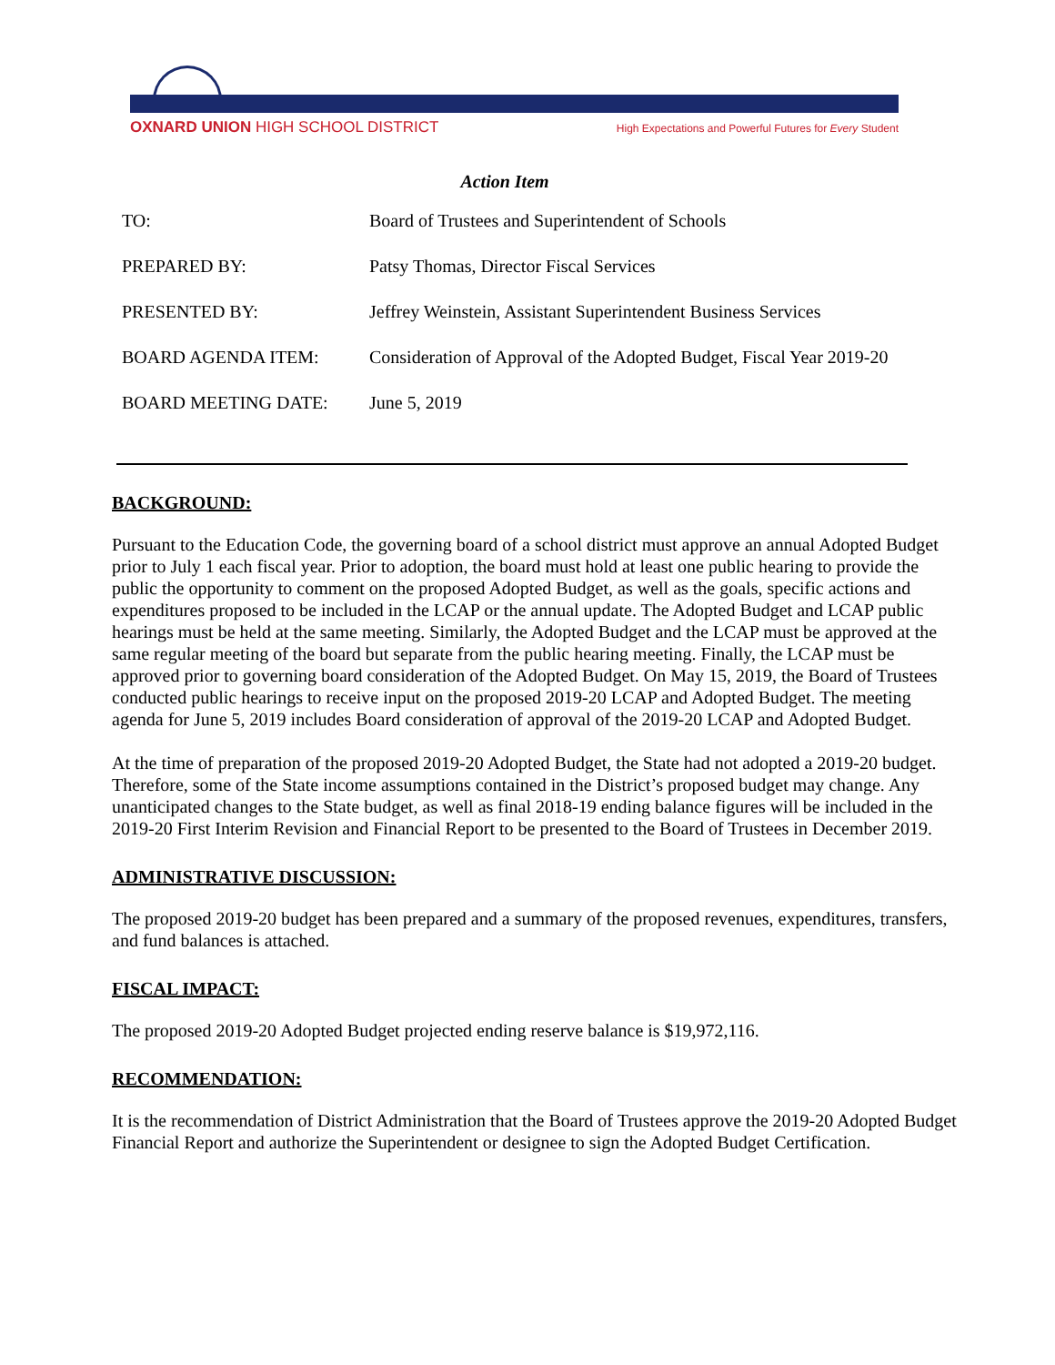OXNARD UNION HIGH SCHOOL DISTRICT High Expectations and Powerful Futures for Every Student
Action Item
| TO: | Board of Trustees and Superintendent of Schools |
| PREPARED BY: | Patsy Thomas, Director Fiscal Services |
| PRESENTED BY: | Jeffrey Weinstein, Assistant Superintendent Business Services |
| BOARD AGENDA ITEM: | Consideration of Approval of the Adopted Budget, Fiscal Year 2019-20 |
| BOARD MEETING DATE: | June 5, 2019 |
BACKGROUND:
Pursuant to the Education Code, the governing board of a school district must approve an annual Adopted Budget prior to July 1 each fiscal year. Prior to adoption, the board must hold at least one public hearing to provide the public the opportunity to comment on the proposed Adopted Budget, as well as the goals, specific actions and expenditures proposed to be included in the LCAP or the annual update. The Adopted Budget and LCAP public hearings must be held at the same meeting. Similarly, the Adopted Budget and the LCAP must be approved at the same regular meeting of the board but separate from the public hearing meeting. Finally, the LCAP must be approved prior to governing board consideration of the Adopted Budget. On May 15, 2019, the Board of Trustees conducted public hearings to receive input on the proposed 2019-20 LCAP and Adopted Budget. The meeting agenda for June 5, 2019 includes Board consideration of approval of the 2019-20 LCAP and Adopted Budget.
At the time of preparation of the proposed 2019-20 Adopted Budget, the State had not adopted a 2019-20 budget. Therefore, some of the State income assumptions contained in the District’s proposed budget may change. Any unanticipated changes to the State budget, as well as final 2018-19 ending balance figures will be included in the 2019-20 First Interim Revision and Financial Report to be presented to the Board of Trustees in December 2019.
ADMINISTRATIVE DISCUSSION:
The proposed 2019-20 budget has been prepared and a summary of the proposed revenues, expenditures, transfers, and fund balances is attached.
FISCAL IMPACT:
The proposed 2019-20 Adopted Budget projected ending reserve balance is $19,972,116.
RECOMMENDATION:
It is the recommendation of District Administration that the Board of Trustees approve the 2019-20 Adopted Budget Financial Report and authorize the Superintendent or designee to sign the Adopted Budget Certification.